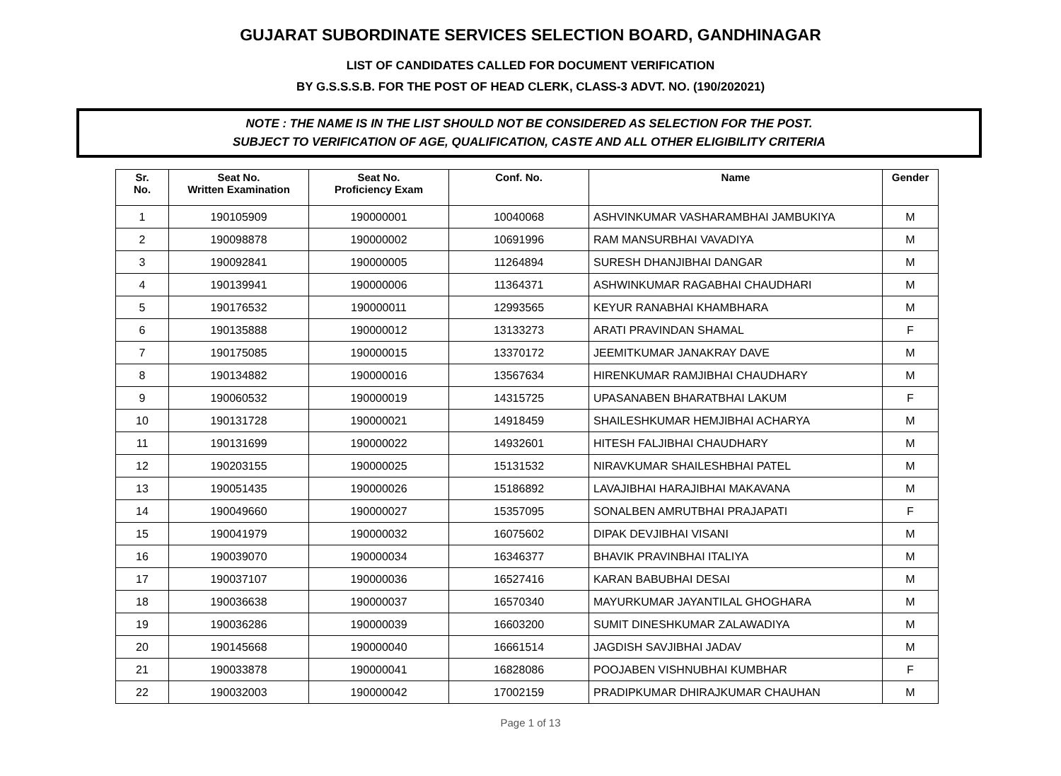GUJARAT SUBORDINATE SERVICES SELECTION BOARD, GANDHINAGAR
LIST OF CANDIDATES CALLED FOR DOCUMENT VERIFICATION
BY G.S.S.S.B. FOR THE POST OF HEAD CLERK, CLASS-3 ADVT. NO. (190/202021)
NOTE : THE NAME IS IN THE LIST SHOULD NOT BE CONSIDERED AS SELECTION FOR THE POST.
SUBJECT TO VERIFICATION OF AGE, QUALIFICATION, CASTE AND ALL OTHER ELIGIBILITY CRITERIA
| Sr. No. | Seat No. Written Examination | Seat No. Proficiency Exam | Conf. No. | Name | Gender |
| --- | --- | --- | --- | --- | --- |
| 1 | 190105909 | 190000001 | 10040068 | ASHVINKUMAR VASHARAMBHAI JAMBUKIYA | M |
| 2 | 190098878 | 190000002 | 10691996 | RAM MANSURBHAI VAVADIYA | M |
| 3 | 190092841 | 190000005 | 11264894 | SURESH DHANJIBHAI DANGAR | M |
| 4 | 190139941 | 190000006 | 11364371 | ASHWINKUMAR RAGABHAI CHAUDHARI | M |
| 5 | 190176532 | 190000011 | 12993565 | KEYUR RANABHAI KHAMBHARA | M |
| 6 | 190135888 | 190000012 | 13133273 | ARATI PRAVINDAN SHAMAL | F |
| 7 | 190175085 | 190000015 | 13370172 | JEEMITKUMAR JANAKRAY DAVE | M |
| 8 | 190134882 | 190000016 | 13567634 | HIRENKUMAR RAMJIBHAI CHAUDHARY | M |
| 9 | 190060532 | 190000019 | 14315725 | UPASANABEN BHARATBHAI LAKUM | F |
| 10 | 190131728 | 190000021 | 14918459 | SHAILESHKUMAR HEMJIBHAI ACHARYA | M |
| 11 | 190131699 | 190000022 | 14932601 | HITESH FALJIBHAI CHAUDHARY | M |
| 12 | 190203155 | 190000025 | 15131532 | NIRAVKUMAR SHAILESHBHAI PATEL | M |
| 13 | 190051435 | 190000026 | 15186892 | LAVAJIBHAI HARAJIBHAI MAKAVANA | M |
| 14 | 190049660 | 190000027 | 15357095 | SONALBEN AMRUTBHAI PRAJAPATI | F |
| 15 | 190041979 | 190000032 | 16075602 | DIPAK DEVJIBHAI VISANI | M |
| 16 | 190039070 | 190000034 | 16346377 | BHAVIK PRAVINBHAI ITALIYA | M |
| 17 | 190037107 | 190000036 | 16527416 | KARAN BABUBHAI DESAI | M |
| 18 | 190036638 | 190000037 | 16570340 | MAYURKUMAR JAYANTILAL GHOGHARA | M |
| 19 | 190036286 | 190000039 | 16603200 | SUMIT DINESHKUMAR ZALAWADIYA | M |
| 20 | 190145668 | 190000040 | 16661514 | JAGDISH SAVJIBHAI JADAV | M |
| 21 | 190033878 | 190000041 | 16828086 | POOJABEN VISHNUBHAI KUMBHAR | F |
| 22 | 190032003 | 190000042 | 17002159 | PRADIPKUMAR DHIRAJKUMAR CHAUHAN | M |
Page 1 of 13